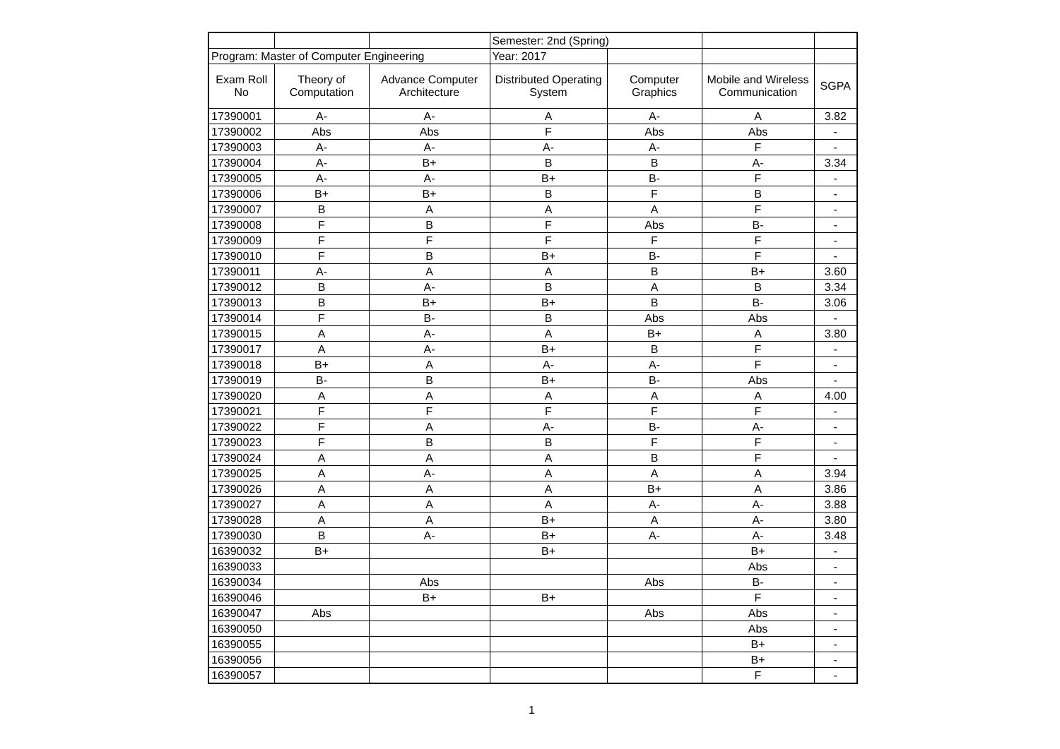| | | | Semester: 2nd (Spring) | | | |
| Program: Master of Computer Engineering | | | Year: 2017 | | | |
| Exam Roll No | Theory of Computation | Advance Computer Architecture | Distributed Operating System | Computer Graphics | Mobile and Wireless Communication | SGPA |
| 17390001 | A- | A- | A | A- | A | 3.82 |
| 17390002 | Abs | Abs | F | Abs | Abs | - |
| 17390003 | A- | A- | A- | A- | F | - |
| 17390004 | A- | B+ | B | B | A- | 3.34 |
| 17390005 | A- | A- | B+ | B- | F | - |
| 17390006 | B+ | B+ | B | F | B | - |
| 17390007 | B | A | A | A | F | - |
| 17390008 | F | B | F | Abs | B- | - |
| 17390009 | F | F | F | F | F | - |
| 17390010 | F | B | B+ | B- | F | - |
| 17390011 | A- | A | A | B | B+ | 3.60 |
| 17390012 | B | A- | B | A | B | 3.34 |
| 17390013 | B | B+ | B+ | B | B- | 3.06 |
| 17390014 | F | B- | B | Abs | Abs | - |
| 17390015 | A | A- | A | B+ | A | 3.80 |
| 17390017 | A | A- | B+ | B | F | - |
| 17390018 | B+ | A | A- | A- | F | - |
| 17390019 | B- | B | B+ | B- | Abs | - |
| 17390020 | A | A | A | A | A | 4.00 |
| 17390021 | F | F | F | F | F | - |
| 17390022 | F | A | A- | B- | A- | - |
| 17390023 | F | B | B | F | F | - |
| 17390024 | A | A | A | B | F | - |
| 17390025 | A | A- | A | A | A | 3.94 |
| 17390026 | A | A | A | B+ | A | 3.86 |
| 17390027 | A | A | A | A- | A- | 3.88 |
| 17390028 | A | A | B+ | A | A- | 3.80 |
| 17390030 | B | A- | B+ | A- | A- | 3.48 |
| 16390032 | B+ | | B+ | | B+ | - |
| 16390033 | | | | | Abs | - |
| 16390034 | | Abs | | Abs | B- | - |
| 16390046 | | B+ | B+ | | F | - |
| 16390047 | Abs | | | Abs | Abs | - |
| 16390050 | | | | | Abs | - |
| 16390055 | | | | | B+ | - |
| 16390056 | | | | | B+ | - |
| 16390057 | | | | | F | - |
1